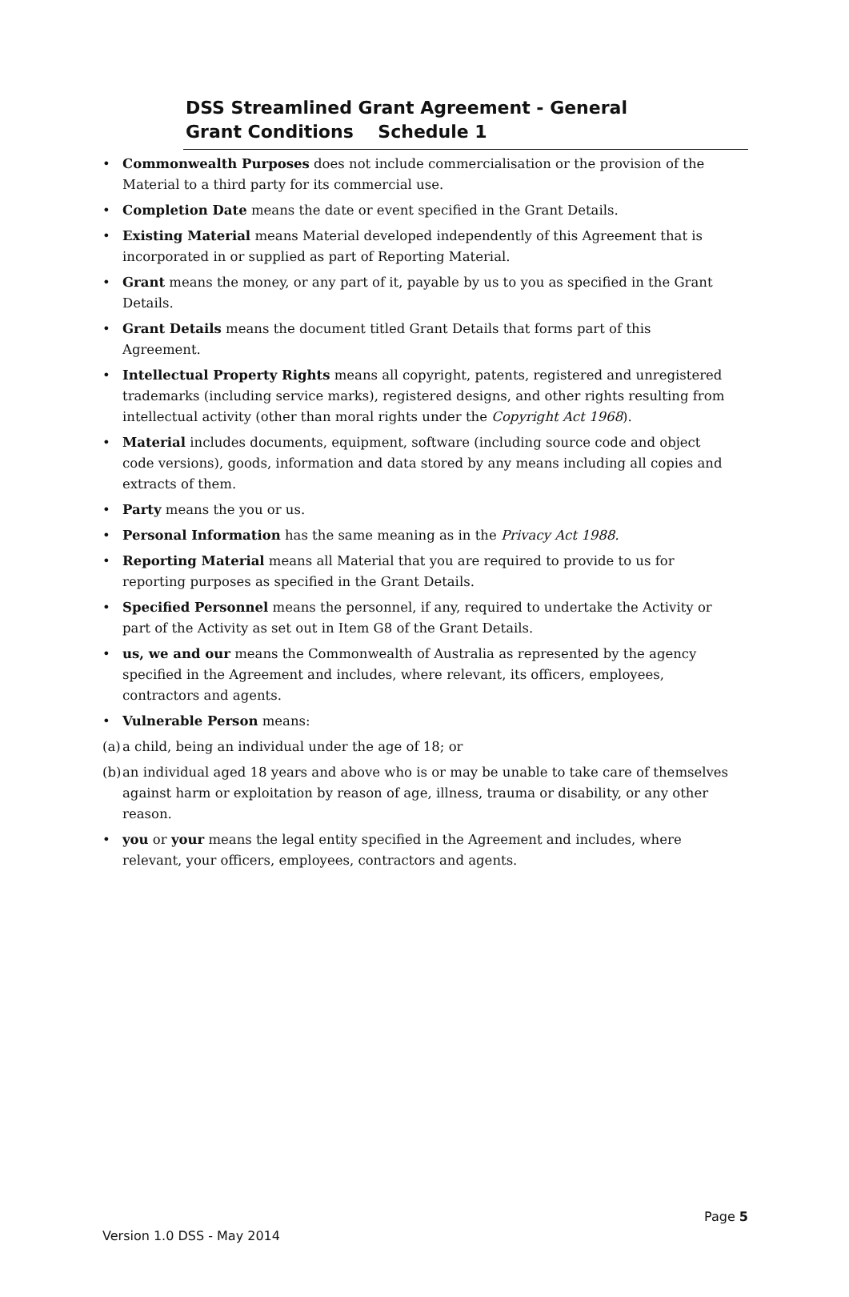DSS Streamlined Grant Agreement - General Grant Conditions Schedule 1
• Commonwealth Purposes does not include commercialisation or the provision of the Material to a third party for its commercial use.
• Completion Date means the date or event specified in the Grant Details.
• Existing Material means Material developed independently of this Agreement that is incorporated in or supplied as part of Reporting Material.
• Grant means the money, or any part of it, payable by us to you as specified in the Grant Details.
• Grant Details means the document titled Grant Details that forms part of this Agreement.
• Intellectual Property Rights means all copyright, patents, registered and unregistered trademarks (including service marks), registered designs, and other rights resulting from intellectual activity (other than moral rights under the Copyright Act 1968).
• Material includes documents, equipment, software (including source code and object code versions), goods, information and data stored by any means including all copies and extracts of them.
• Party means the you or us.
• Personal Information has the same meaning as in the Privacy Act 1988.
• Reporting Material means all Material that you are required to provide to us for reporting purposes as specified in the Grant Details.
• Specified Personnel means the personnel, if any, required to undertake the Activity or part of the Activity as set out in Item G8 of the Grant Details.
• us, we and our means the Commonwealth of Australia as represented by the agency specified in the Agreement and includes, where relevant, its officers, employees, contractors and agents.
• Vulnerable Person means:
(a) a child, being an individual under the age of 18; or
(b) an individual aged 18 years and above who is or may be unable to take care of themselves against harm or exploitation by reason of age, illness, trauma or disability, or any other reason.
• you or your means the legal entity specified in the Agreement and includes, where relevant, your officers, employees, contractors and agents.
Page 5
Version 1.0 DSS - May 2014